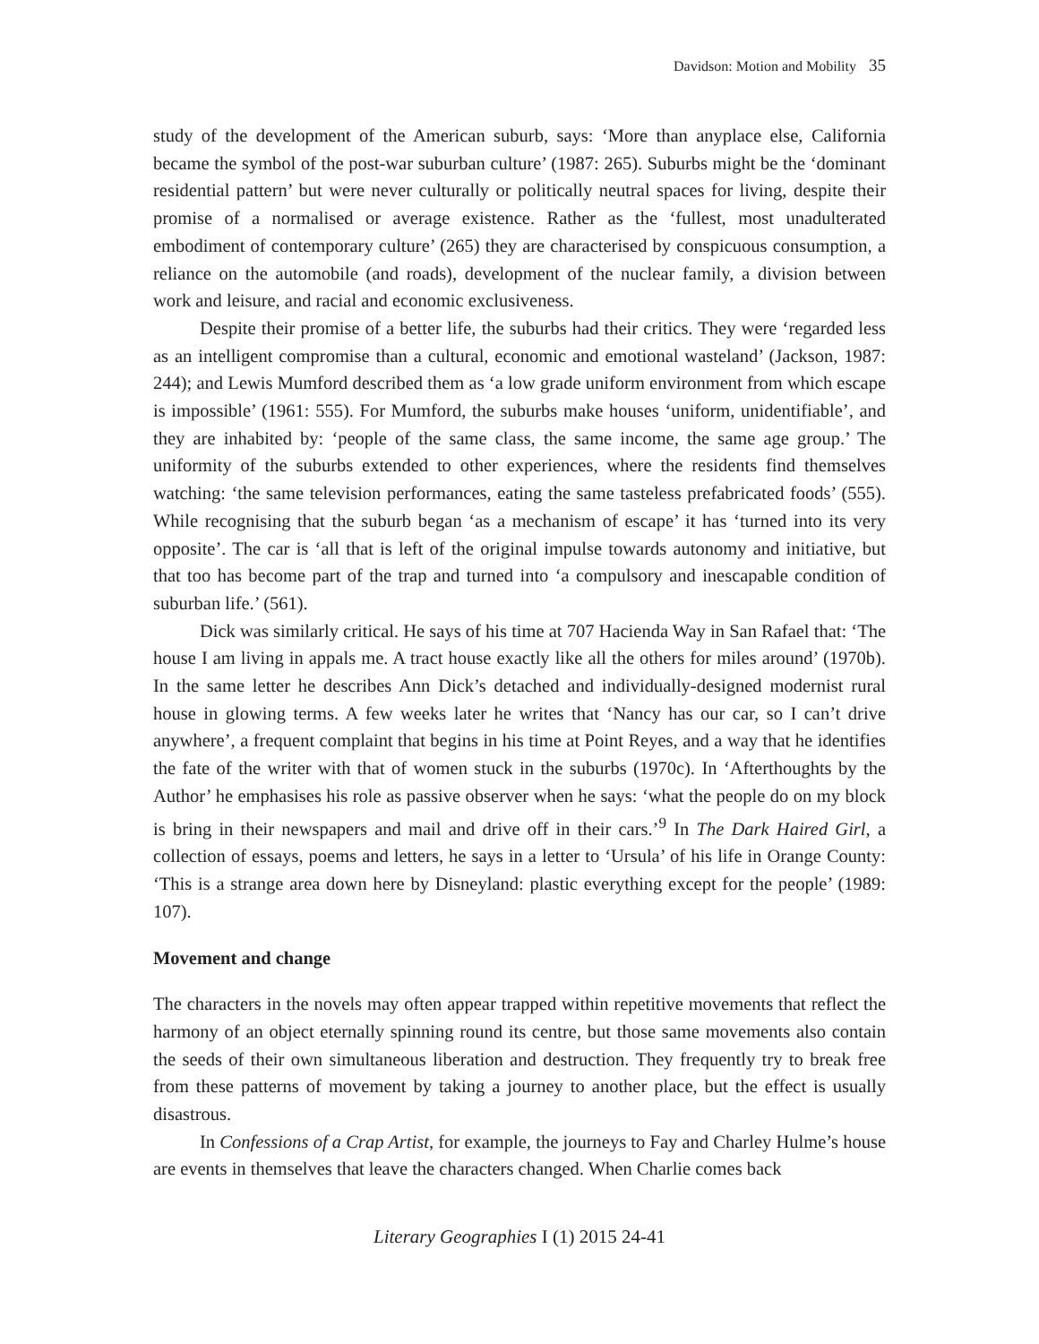Davidson: Motion and Mobility 35
study of the development of the American suburb, says: ‘More than anyplace else, California became the symbol of the post-war suburban culture’ (1987: 265). Suburbs might be the ‘dominant residential pattern’ but were never culturally or politically neutral spaces for living, despite their promise of a normalised or average existence. Rather as the ‘fullest, most unadulterated embodiment of contemporary culture’ (265) they are characterised by conspicuous consumption, a reliance on the automobile (and roads), development of the nuclear family, a division between work and leisure, and racial and economic exclusiveness.
Despite their promise of a better life, the suburbs had their critics. They were ‘regarded less as an intelligent compromise than a cultural, economic and emotional wasteland’ (Jackson, 1987: 244); and Lewis Mumford described them as ‘a low grade uniform environment from which escape is impossible’ (1961: 555). For Mumford, the suburbs make houses ‘uniform, unidentifiable’, and they are inhabited by: ‘people of the same class, the same income, the same age group.’ The uniformity of the suburbs extended to other experiences, where the residents find themselves watching: ‘the same television performances, eating the same tasteless prefabricated foods’ (555). While recognising that the suburb began ‘as a mechanism of escape’ it has ‘turned into its very opposite’. The car is ‘all that is left of the original impulse towards autonomy and initiative, but that too has become part of the trap and turned into ‘a compulsory and inescapable condition of suburban life.’ (561).
Dick was similarly critical. He says of his time at 707 Hacienda Way in San Rafael that: ‘The house I am living in appals me. A tract house exactly like all the others for miles around’ (1970b). In the same letter he describes Ann Dick’s detached and individually-designed modernist rural house in glowing terms. A few weeks later he writes that ‘Nancy has our car, so I can’t drive anywhere’, a frequent complaint that begins in his time at Point Reyes, and a way that he identifies the fate of the writer with that of women stuck in the suburbs (1970c). In ‘Afterthoughts by the Author’ he emphasises his role as passive observer when he says: ‘what the people do on my block is bring in their newspapers and mail and drive off in their cars.’<sup>9</sup> In The Dark Haired Girl, a collection of essays, poems and letters, he says in a letter to ‘Ursula’ of his life in Orange County: ‘This is a strange area down here by Disneyland: plastic everything except for the people’ (1989: 107).
Movement and change
The characters in the novels may often appear trapped within repetitive movements that reflect the harmony of an object eternally spinning round its centre, but those same movements also contain the seeds of their own simultaneous liberation and destruction. They frequently try to break free from these patterns of movement by taking a journey to another place, but the effect is usually disastrous.
In Confessions of a Crap Artist, for example, the journeys to Fay and Charley Hulme’s house are events in themselves that leave the characters changed. When Charlie comes back
Literary Geographies I (1) 2015 24-41